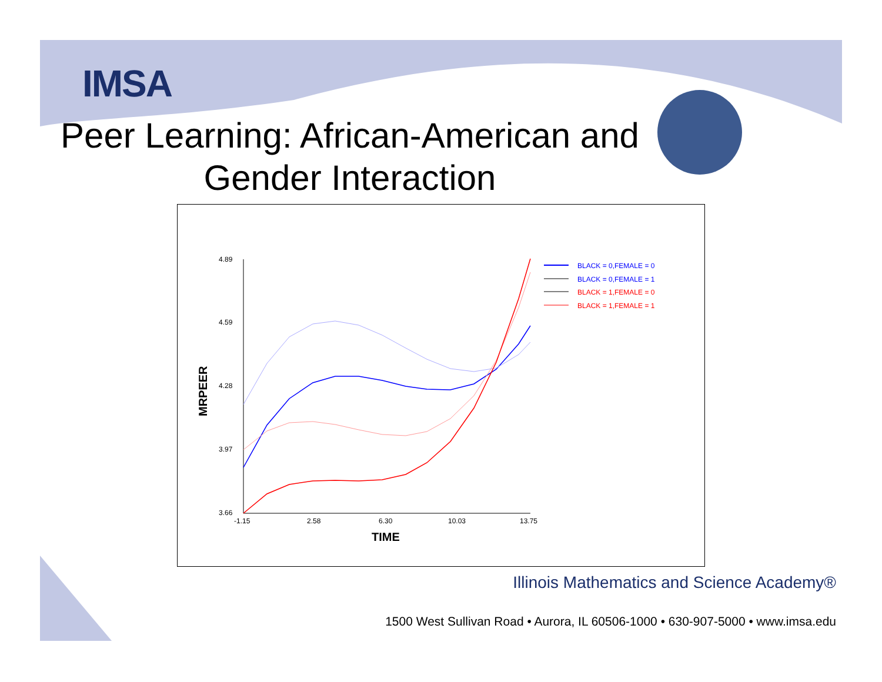IMSA
Peer Learning: African-American and Gender Interaction
4.89
4.59
4.28
3.97
3.66
-1.15
2.58
6.30
10.03
13.75
TIME
MRPEER
BLACK = 0,FEMALE = 0
BLACK = 0,FEMALE = 1
BLACK = 1,FEMALE = 0
BLACK = 1,FEMALE = 1
Illinois Mathematics and Science Academy®
1500 West Sullivan Road • Aurora, IL 60506-1000 • 630-907-5000 • www.imsa.edu